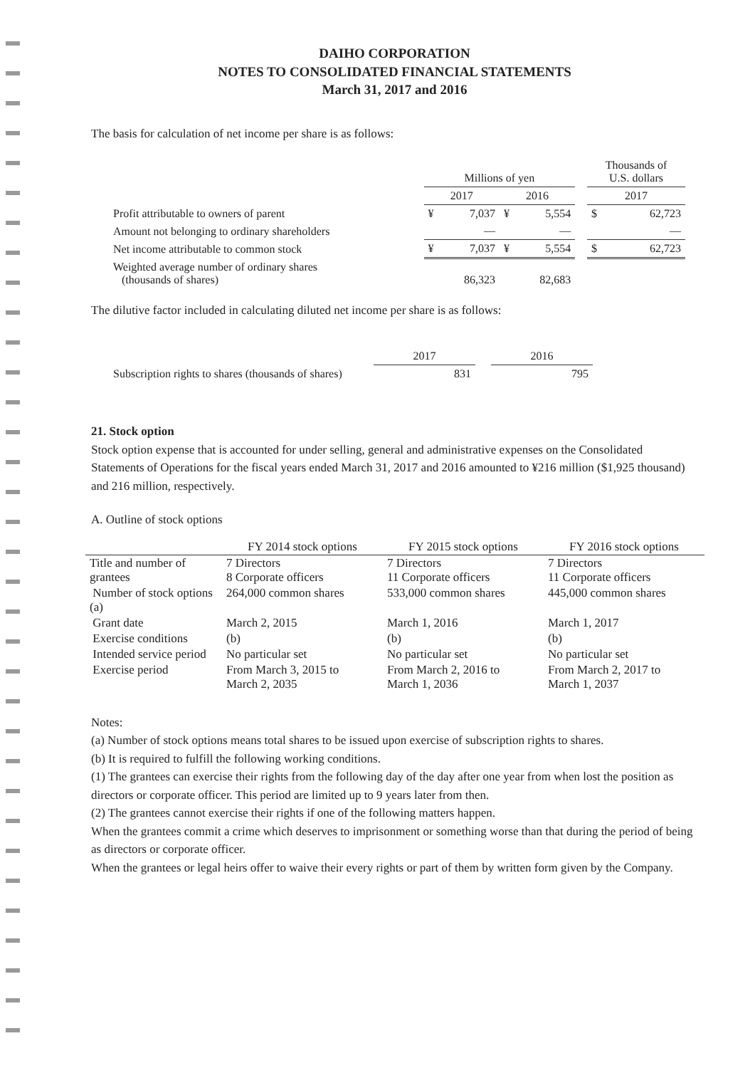DAIHO CORPORATION
NOTES TO CONSOLIDATED FINANCIAL STATEMENTS
March 31, 2017 and 2016
The basis for calculation of net income per share is as follows:
| | Millions of yen | | | | | Thousands of U.S. dollars | |
| --- | --- | --- | --- | --- | --- | --- | --- |
| | 2017 | | 2016 | | | 2017 | |
| Profit attributable to owners of parent | ¥ | 7,037 | ¥ | 5,554 | | $ | 62,723 |
| Amount not belonging to ordinary shareholders | | — | | — | | | — |
| Net income attributable to common stock | ¥ | 7,037 | ¥ | 5,554 | | $ | 62,723 |
| Weighted average number of ordinary shares (thousands of shares) | | 86,323 | | 82,683 | | | |
The dilutive factor included in calculating diluted net income per share is as follows:
| | 2017 | | 2016 |
| --- | --- | --- | --- |
| Subscription rights to shares (thousands of shares) | 831 | | 795 |
21. Stock option
Stock option expense that is accounted for under selling, general and administrative expenses on the Consolidated Statements of Operations for the fiscal years ended March 31, 2017 and 2016 amounted to ¥216 million ($1,925 thousand) and 216 million, respectively.
A. Outline of stock options
| | FY 2014 stock options | FY 2015 stock options | FY 2016 stock options |
| --- | --- | --- | --- |
| Title and number of grantees | 7 Directors 8 Corporate officers | 7 Directors 11 Corporate officers | 7 Directors 11 Corporate officers |
| Number of stock options (a) | 264,000 common shares | 533,000 common shares | 445,000 common shares |
| Grant date | March 2, 2015 | March 1, 2016 | March 1, 2017 |
| Exercise conditions | (b) | (b) | (b) |
| Intended service period | No particular set | No particular set | No particular set |
| Exercise period | From March 3, 2015 to March 2, 2035 | From March 2, 2016 to March 1, 2036 | From March 2, 2017 to March 1, 2037 |
Notes:
(a) Number of stock options means total shares to be issued upon exercise of subscription rights to shares.
(b) It is required to fulfill the following working conditions.
(1) The grantees can exercise their rights from the following day of the day after one year from when lost the position as directors or corporate officer. This period are limited up to 9 years later from then.
(2) The grantees cannot exercise their rights if one of the following matters happen.
When the grantees commit a crime which deserves to imprisonment or something worse than that during the period of being as directors or corporate officer.
When the grantees or legal heirs offer to waive their every rights or part of them by written form given by the Company.